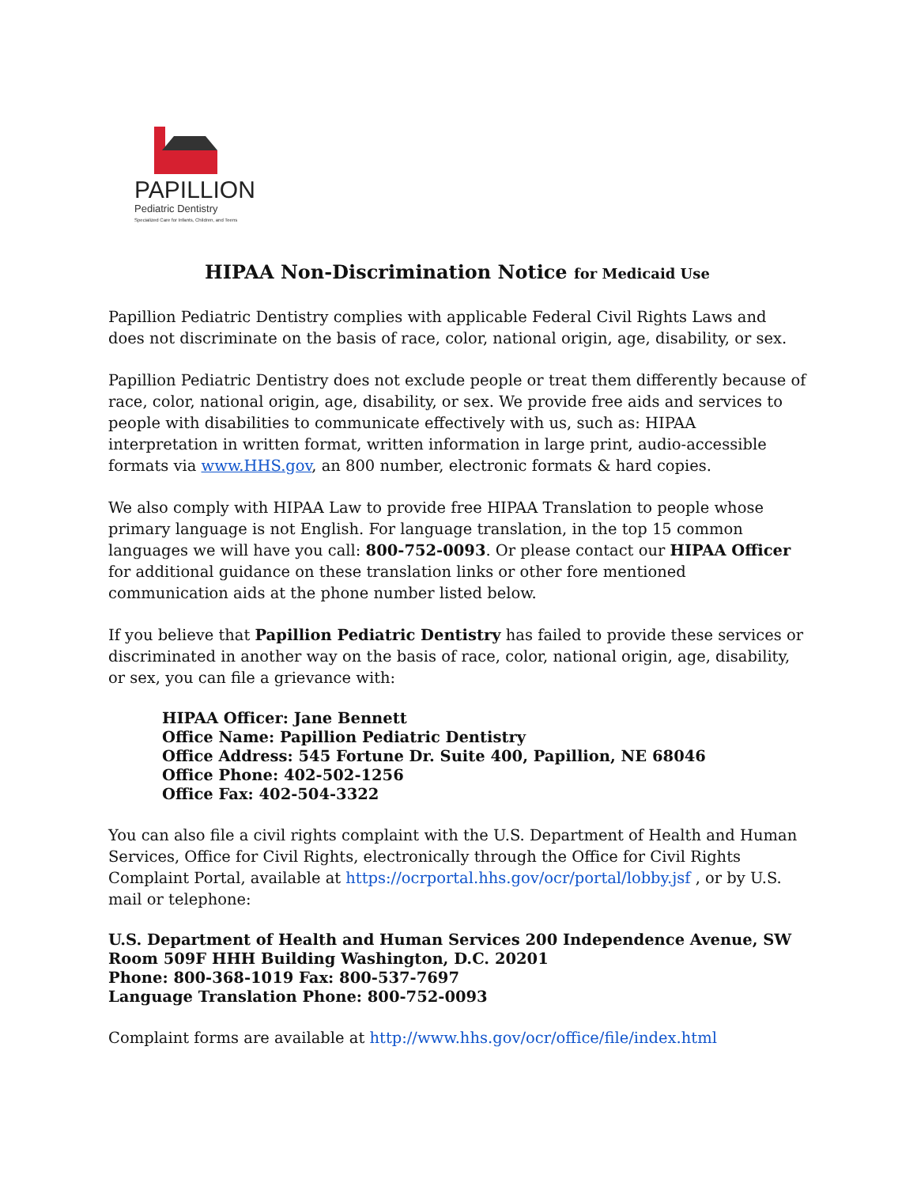PAPILLION
Pediatric Dentistry
Specialized Care for Infants, Children, and Teens
HIPAA Non-Discrimination Notice for Medicaid Use
Papillion Pediatric Dentistry complies with applicable Federal Civil Rights Laws and does not discriminate on the basis of race, color, national origin, age, disability, or sex.
Papillion Pediatric Dentistry does not exclude people or treat them differently because of race, color, national origin, age, disability, or sex. We provide free aids and services to people with disabilities to communicate effectively with us, such as: HIPAA interpretation in written format, written information in large print, audio-accessible formats via www.HHS.gov, an 800 number, electronic formats & hard copies.
We also comply with HIPAA Law to provide free HIPAA Translation to people whose primary language is not English. For language translation, in the top 15 common languages we will have you call: 800-752-0093. Or please contact our HIPAA Officer for additional guidance on these translation links or other fore mentioned communication aids at the phone number listed below.
If you believe that Papillion Pediatric Dentistry has failed to provide these services or discriminated in another way on the basis of race, color, national origin, age, disability, or sex, you can file a grievance with:
HIPAA Officer: Jane Bennett
Office Name: Papillion Pediatric Dentistry
Office Address: 545 Fortune Dr. Suite 400, Papillion, NE 68046
Office Phone: 402-502-1256
Office Fax: 402-504-3322
You can also file a civil rights complaint with the U.S. Department of Health and Human Services, Office for Civil Rights, electronically through the Office for Civil Rights Complaint Portal, available at https://ocrportal.hhs.gov/ocr/portal/lobby.jsf , or by U.S. mail or telephone:
U.S. Department of Health and Human Services 200 Independence Avenue, SW Room 509F HHH Building Washington, D.C. 20201
Phone: 800-368-1019 Fax: 800-537-7697
Language Translation Phone: 800-752-0093
Complaint forms are available at http://www.hhs.gov/ocr/office/file/index.html